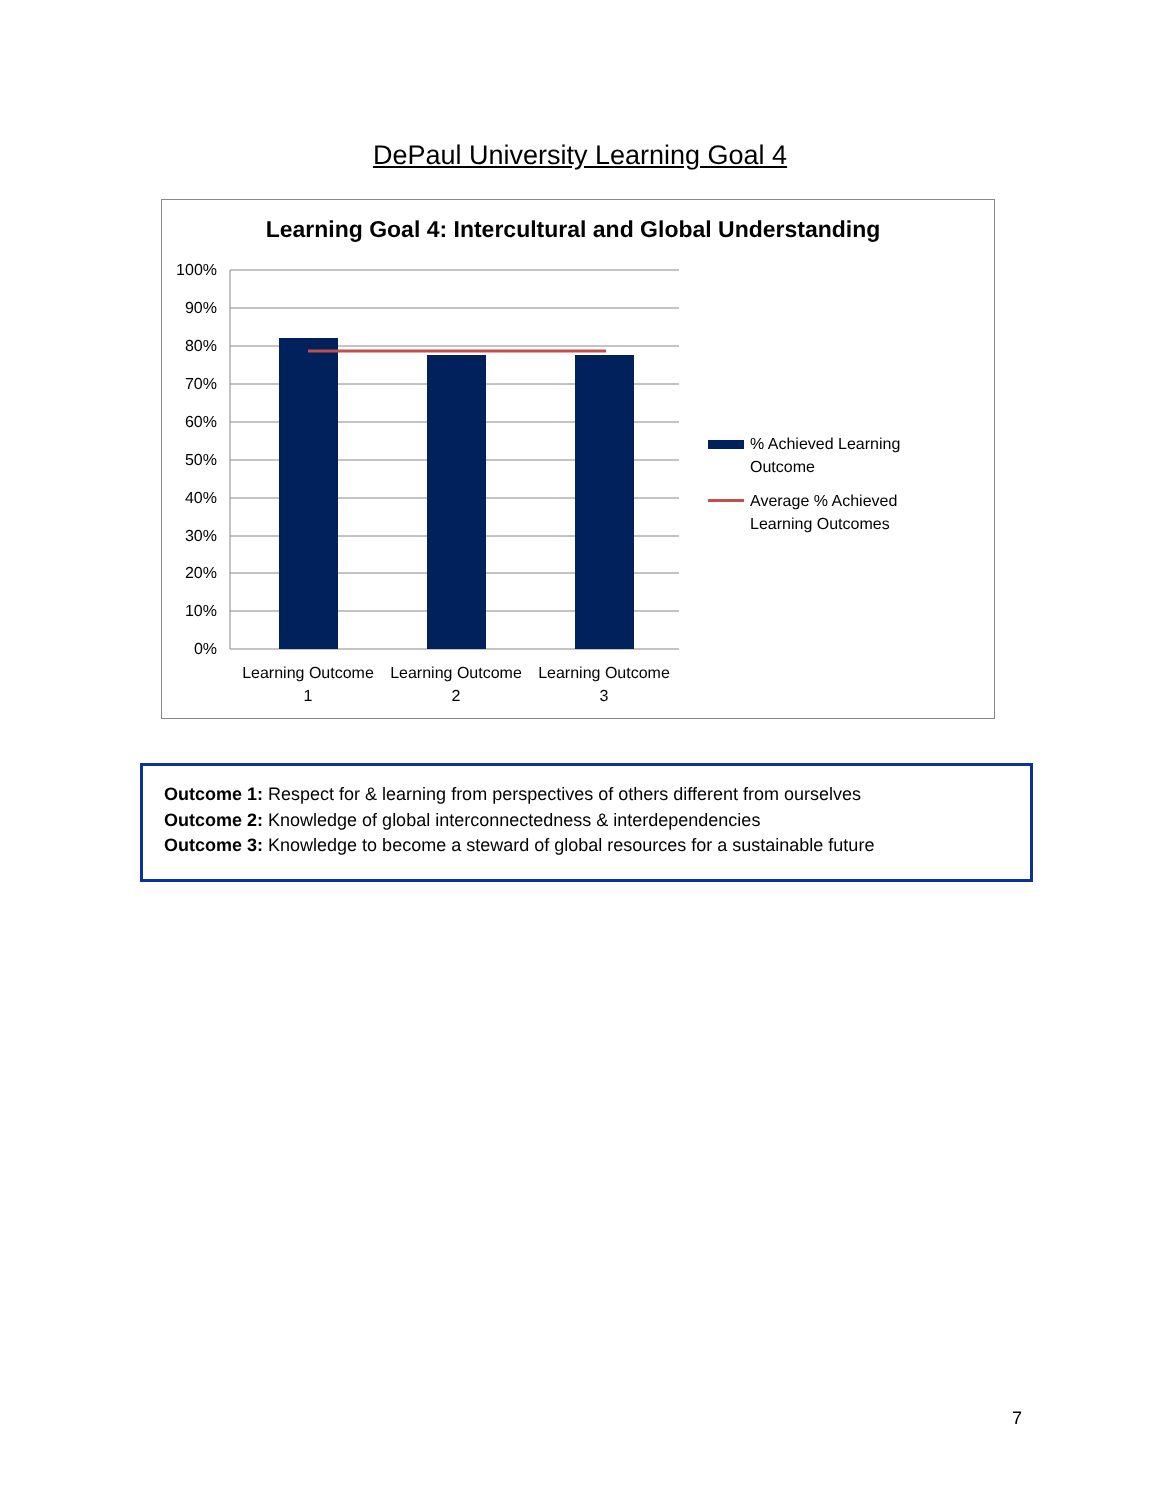DePaul University Learning Goal 4
Learning Goal 4: Intercultural and Global Understanding
100%
90%
80%
70%
60%
50%
40%
30%
20%
10%
0%
Learning Outcome
1
Learning Outcome
2
Learning Outcome
3
% Achieved Learning Outcome
Average % Achieved Learning Outcomes
Outcome 1: Respect for & learning from perspectives of others different from ourselves
Outcome 2: Knowledge of global interconnectedness & interdependencies
Outcome 3: Knowledge to become a steward of global resources for a sustainable future
7